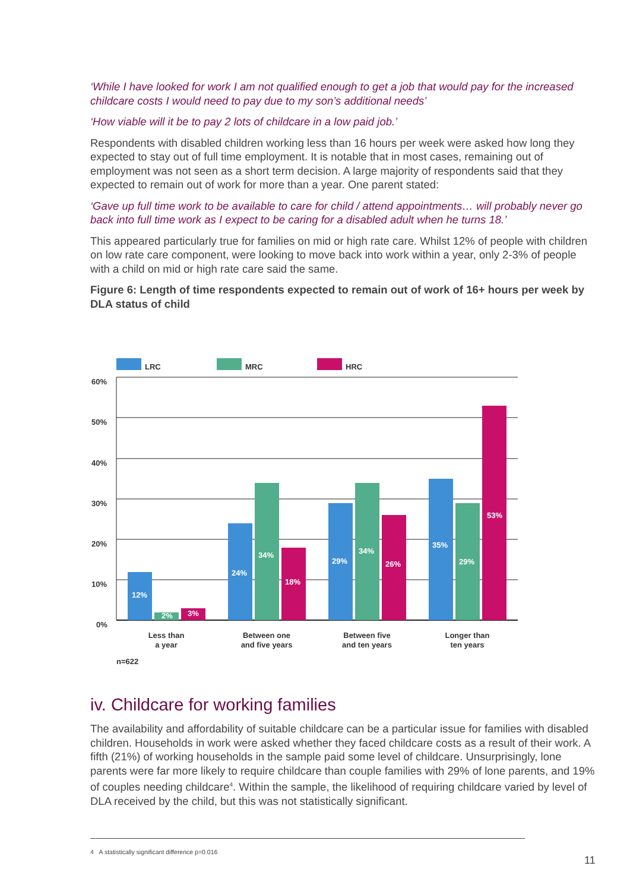‘While I have looked for work I am not qualified enough to get a job that would pay for the increased childcare costs I would need to pay due to my son’s additional needs’
‘How viable will it be to pay 2 lots of childcare in a low paid job.’
Respondents with disabled children working less than 16 hours per week were asked how long they expected to stay out of full time employment. It is notable that in most cases, remaining out of employment was not seen as a short term decision. A large majority of respondents said that they expected to remain out of work for more than a year. One parent stated:
‘Gave up full time work to be available to care for child / attend appointments… will probably never go back into full time work as I expect to be caring for a disabled adult when he turns 18.’
This appeared particularly true for families on mid or high rate care. Whilst 12% of people with children on low rate care component, were looking to move back into work within a year, only 2-3% of people with a child on mid or high rate care said the same.
Figure 6: Length of time respondents expected to remain out of work of 16+ hours per week by DLA status of child
LRC
MRC
HRC
60%
50%
40%
30%
20%
10%
0%
12%
2%
3%
24%
34%
18%
29%
34%
26%
35%
29%
53%
Less than
a year
Between one
and five years
Between five
and ten years
Longer than
ten years
n=622
iv. Childcare for working families
The availability and affordability of suitable childcare can be a particular issue for families with disabled children. Households in work were asked whether they faced childcare costs as a result of their work. A fifth (21%) of working households in the sample paid some level of childcare. Unsurprisingly, lone parents were far more likely to require childcare than couple families with 29% of lone parents, and 19% of couples needing childcare<sup>4</sup>. Within the sample, the likelihood of requiring childcare varied by level of DLA received by the child, but this was not statistically significant.
4 A statistically significant difference p=0.016
11